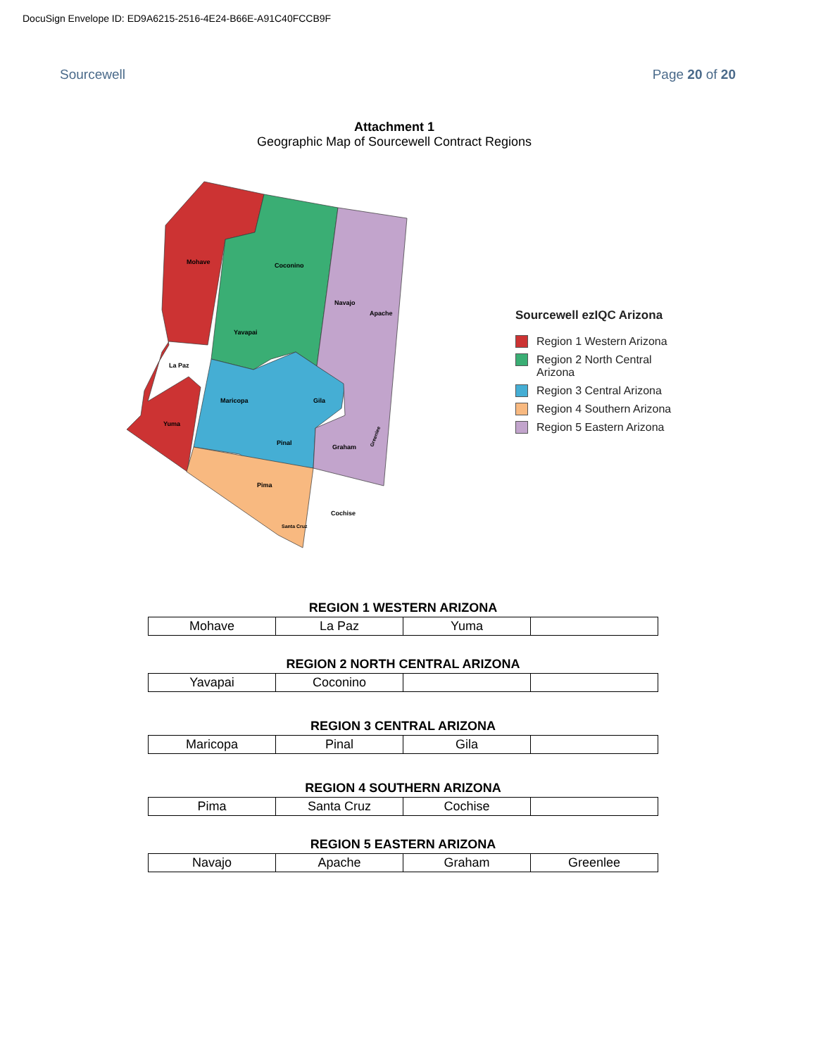DocuSign Envelope ID: ED9A6215-2516-4E24-B66E-A91C40FCCB9F
Sourcewell Page 20 of 20
Attachment 1
Geographic Map of Sourcewell Contract Regions
Mohave
Coconino
Yavapai
Navajo
Apache
La Paz
Maricopa
Gila
Yuma
Pinal
Graham
Pima
Cochise
Santa Cruz
Greenlee
Sourcewell ezIQC Arizona
Region 1 Western Arizona
Region 2 North Central
Arizona
Region 3 Central Arizona
Region 4 Southern Arizona
Region 5 Eastern Arizona
REGION 1 WESTERN ARIZONA
| Mohave | La Paz | Yuma | |
REGION 2 NORTH CENTRAL ARIZONA
| Yavapai | Coconino | | |
REGION 3 CENTRAL ARIZONA
| Maricopa | Pinal | Gila | |
REGION 4 SOUTHERN ARIZONA
| Pima | Santa Cruz | Cochise | |
REGION 5 EASTERN ARIZONA
| Navajo | Apache | Graham | Greenlee |